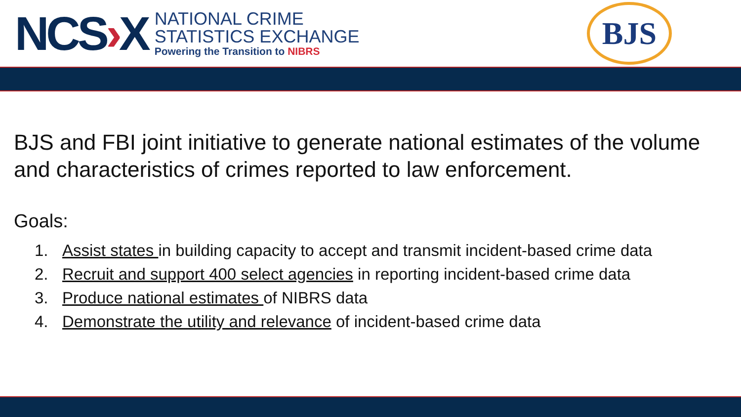NCS›X
NATIONAL CRIME
STATISTICS EXCHANGE
Powering the Transition to NIBRS
BJS
BJS and FBI joint initiative to generate national estimates of the volume and characteristics of crimes reported to law enforcement.
Goals:
1. Assist states in building capacity to accept and transmit incident-based crime data
2. Recruit and support 400 select agencies in reporting incident-based crime data
3. Produce national estimates of NIBRS data
4. Demonstrate the utility and relevance of incident-based crime data